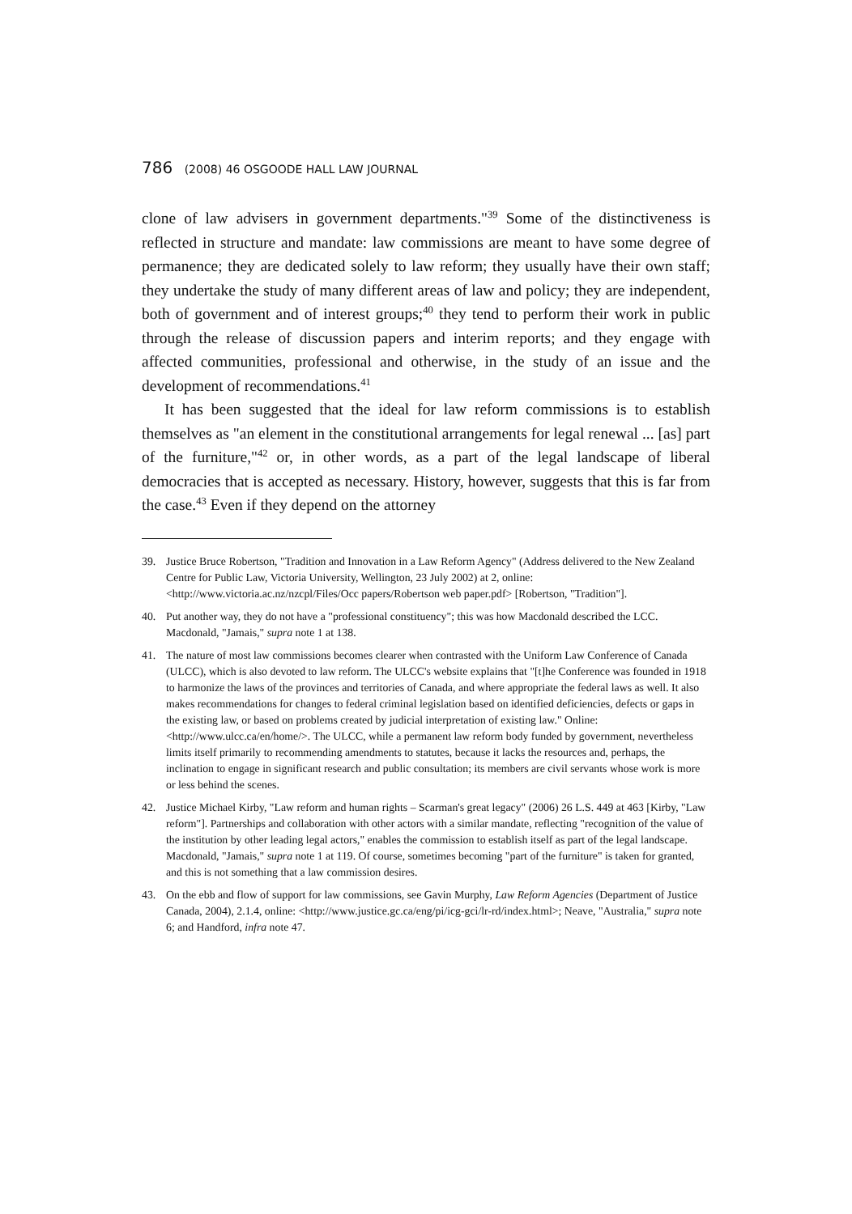786 (2008) 46 OSGOODE HALL LAW JOURNAL
clone of law advisers in government departments."<sup>39</sup> Some of the distinctiveness is reflected in structure and mandate: law commissions are meant to have some degree of permanence; they are dedicated solely to law reform; they usually have their own staff; they undertake the study of many different areas of law and policy; they are independent, both of government and of interest groups;<sup>40</sup> they tend to perform their work in public through the release of discussion papers and interim reports; and they engage with affected communities, professional and otherwise, in the study of an issue and the development of recommendations.<sup>41</sup>
It has been suggested that the ideal for law reform commissions is to establish themselves as "an element in the constitutional arrangements for legal renewal ... [as] part of the furniture,"<sup>42</sup> or, in other words, as a part of the legal landscape of liberal democracies that is accepted as necessary. History, however, suggests that this is far from the case.<sup>43</sup> Even if they depend on the attorney
39. Justice Bruce Robertson, "Tradition and Innovation in a Law Reform Agency" (Address delivered to the New Zealand Centre for Public Law, Victoria University, Wellington, 23 July 2002) at 2, online: <http://www.victoria.ac.nz/nzcpl/Files/Occ papers/Robertson web paper.pdf> [Robertson, "Tradition"].
40. Put another way, they do not have a "professional constituency"; this was how Macdonald described the LCC. Macdonald, "Jamais," supra note 1 at 138.
41. The nature of most law commissions becomes clearer when contrasted with the Uniform Law Conference of Canada (ULCC), which is also devoted to law reform. The ULCC's website explains that "[t]he Conference was founded in 1918 to harmonize the laws of the provinces and territories of Canada, and where appropriate the federal laws as well. It also makes recommendations for changes to federal criminal legislation based on identified deficiencies, defects or gaps in the existing law, or based on problems created by judicial interpretation of existing law." Online: <http://www.ulcc.ca/en/home/>. The ULCC, while a permanent law reform body funded by government, nevertheless limits itself primarily to recommending amendments to statutes, because it lacks the resources and, perhaps, the inclination to engage in significant research and public consultation; its members are civil servants whose work is more or less behind the scenes.
42. Justice Michael Kirby, "Law reform and human rights – Scarman's great legacy" (2006) 26 L.S. 449 at 463 [Kirby, "Law reform"]. Partnerships and collaboration with other actors with a similar mandate, reflecting "recognition of the value of the institution by other leading legal actors," enables the commission to establish itself as part of the legal landscape. Macdonald, "Jamais," supra note 1 at 119. Of course, sometimes becoming "part of the furniture" is taken for granted, and this is not something that a law commission desires.
43. On the ebb and flow of support for law commissions, see Gavin Murphy, Law Reform Agencies (Department of Justice Canada, 2004), 2.1.4, online: <http://www.justice.gc.ca/eng/pi/icg-gci/lr-rd/index.html>; Neave, "Australia," supra note 6; and Handford, infra note 47.